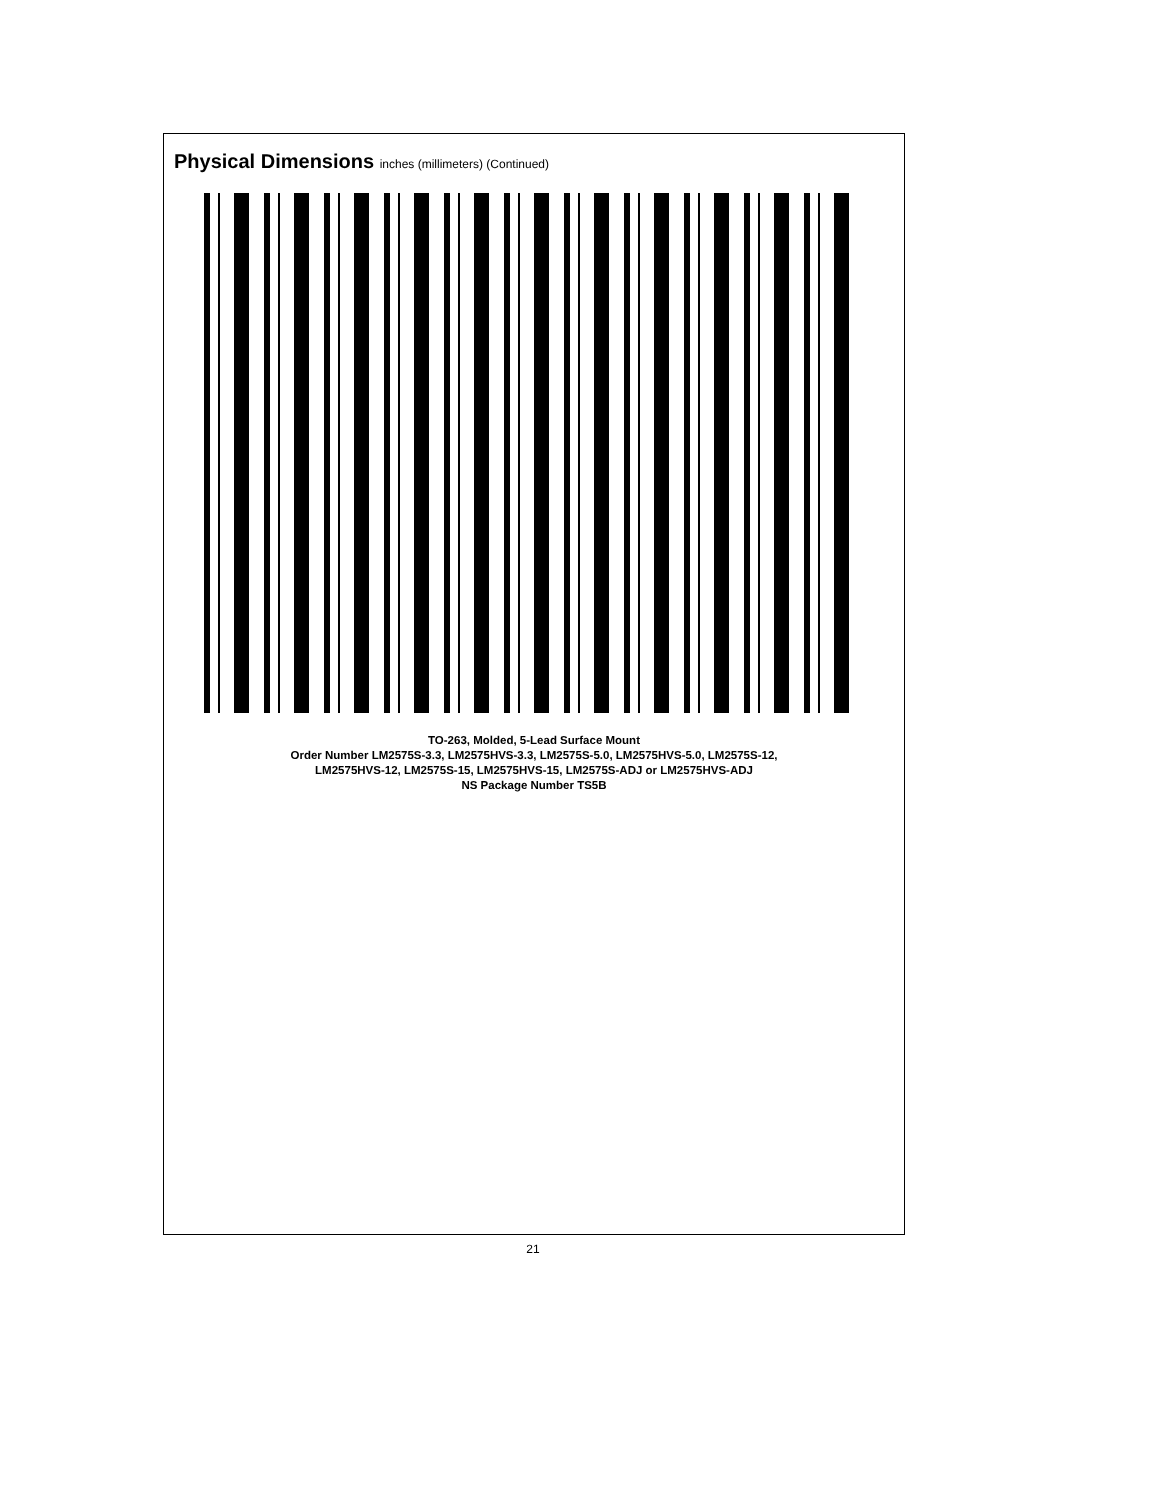Physical Dimensions inches (millimeters) (Continued)
TO-263, Molded, 5-Lead Surface Mount
Order Number LM2575S-3.3, LM2575HVS-3.3, LM2575S-5.0, LM2575HVS-5.0, LM2575S-12,
LM2575HVS-12, LM2575S-15, LM2575HVS-15, LM2575S-ADJ or LM2575HVS-ADJ
NS Package Number TS5B
21